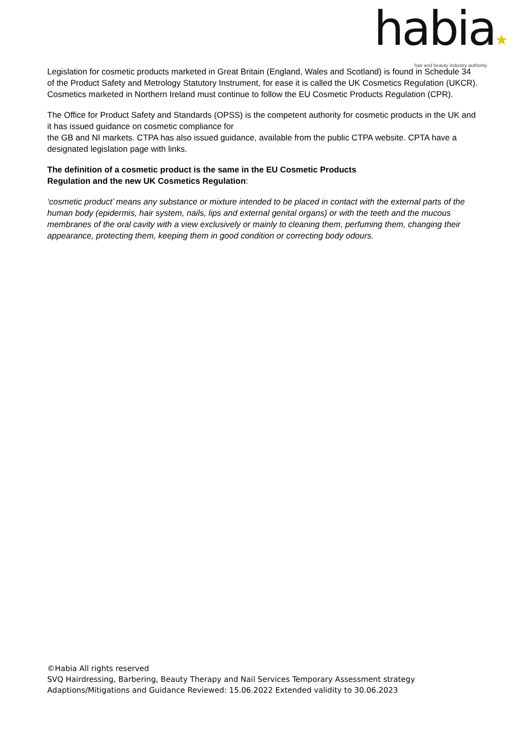habia★
hair and beauty industry authority
Legislation for cosmetic products marketed in Great Britain (England, Wales and Scotland) is found in Schedule 34 of the Product Safety and Metrology Statutory Instrument, for ease it is called the UK Cosmetics Regulation (UKCR). Cosmetics marketed in Northern Ireland must continue to follow the EU Cosmetic Products Regulation (CPR).
The Office for Product Safety and Standards (OPSS) is the competent authority for cosmetic products in the UK and it has issued guidance on cosmetic compliance for
the GB and NI markets. CTPA has also issued guidance, available from the public CTPA website. CPTA have a designated legislation page with links.
The definition of a cosmetic product is the same in the EU Cosmetic Products
Regulation and the new UK Cosmetics Regulation:
‘cosmetic product’ means any substance or mixture intended to be placed in contact with the external parts of the human body (epidermis, hair system, nails, lips and external genital organs) or with the teeth and the mucous membranes of the oral cavity with a view exclusively or mainly to cleaning them, perfuming them, changing their appearance, protecting them, keeping them in good condition or correcting body odours.
©Habia All rights reserved
SVQ Hairdressing, Barbering, Beauty Therapy and Nail Services Temporary Assessment strategy
Adaptions/Mitigations and Guidance Reviewed: 15.06.2022 Extended validity to 30.06.2023